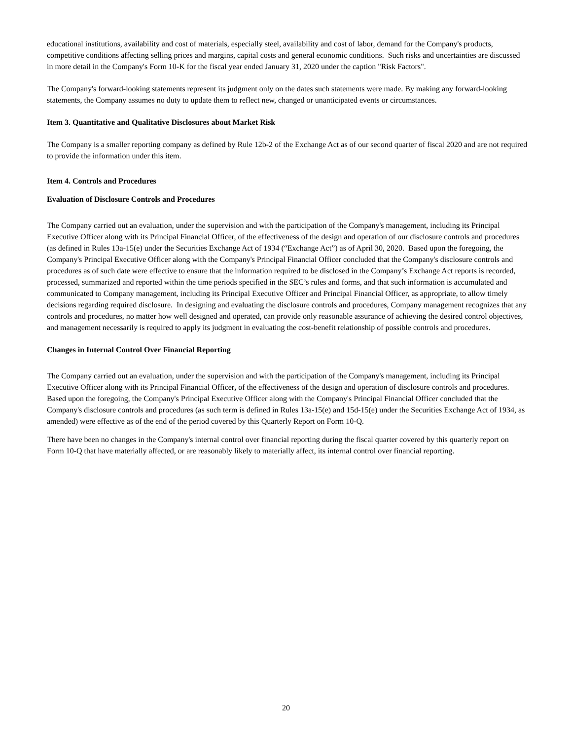educational institutions, availability and cost of materials, especially steel, availability and cost of labor, demand for the Company's products, competitive conditions affecting selling prices and margins, capital costs and general economic conditions. Such risks and uncertainties are discussed in more detail in the Company's Form 10-K for the fiscal year ended January 31, 2020 under the caption "Risk Factors".
The Company's forward-looking statements represent its judgment only on the dates such statements were made. By making any forward-looking statements, the Company assumes no duty to update them to reflect new, changed or unanticipated events or circumstances.
Item 3. Quantitative and Qualitative Disclosures about Market Risk
The Company is a smaller reporting company as defined by Rule 12b-2 of the Exchange Act as of our second quarter of fiscal 2020 and are not required to provide the information under this item.
Item 4. Controls and Procedures
Evaluation of Disclosure Controls and Procedures
The Company carried out an evaluation, under the supervision and with the participation of the Company's management, including its Principal Executive Officer along with its Principal Financial Officer, of the effectiveness of the design and operation of our disclosure controls and procedures (as defined in Rules 13a-15(e) under the Securities Exchange Act of 1934 (“Exchange Act”) as of April 30, 2020. Based upon the foregoing, the Company's Principal Executive Officer along with the Company's Principal Financial Officer concluded that the Company's disclosure controls and procedures as of such date were effective to ensure that the information required to be disclosed in the Company’s Exchange Act reports is recorded, processed, summarized and reported within the time periods specified in the SEC’s rules and forms, and that such information is accumulated and communicated to Company management, including its Principal Executive Officer and Principal Financial Officer, as appropriate, to allow timely decisions regarding required disclosure. In designing and evaluating the disclosure controls and procedures, Company management recognizes that any controls and procedures, no matter how well designed and operated, can provide only reasonable assurance of achieving the desired control objectives, and management necessarily is required to apply its judgment in evaluating the cost-benefit relationship of possible controls and procedures.
Changes in Internal Control Over Financial Reporting
The Company carried out an evaluation, under the supervision and with the participation of the Company's management, including its Principal Executive Officer along with its Principal Financial Officer, of the effectiveness of the design and operation of disclosure controls and procedures. Based upon the foregoing, the Company's Principal Executive Officer along with the Company's Principal Financial Officer concluded that the Company's disclosure controls and procedures (as such term is defined in Rules 13a-15(e) and 15d-15(e) under the Securities Exchange Act of 1934, as amended) were effective as of the end of the period covered by this Quarterly Report on Form 10-Q.
There have been no changes in the Company's internal control over financial reporting during the fiscal quarter covered by this quarterly report on Form 10-Q that have materially affected, or are reasonably likely to materially affect, its internal control over financial reporting.
20